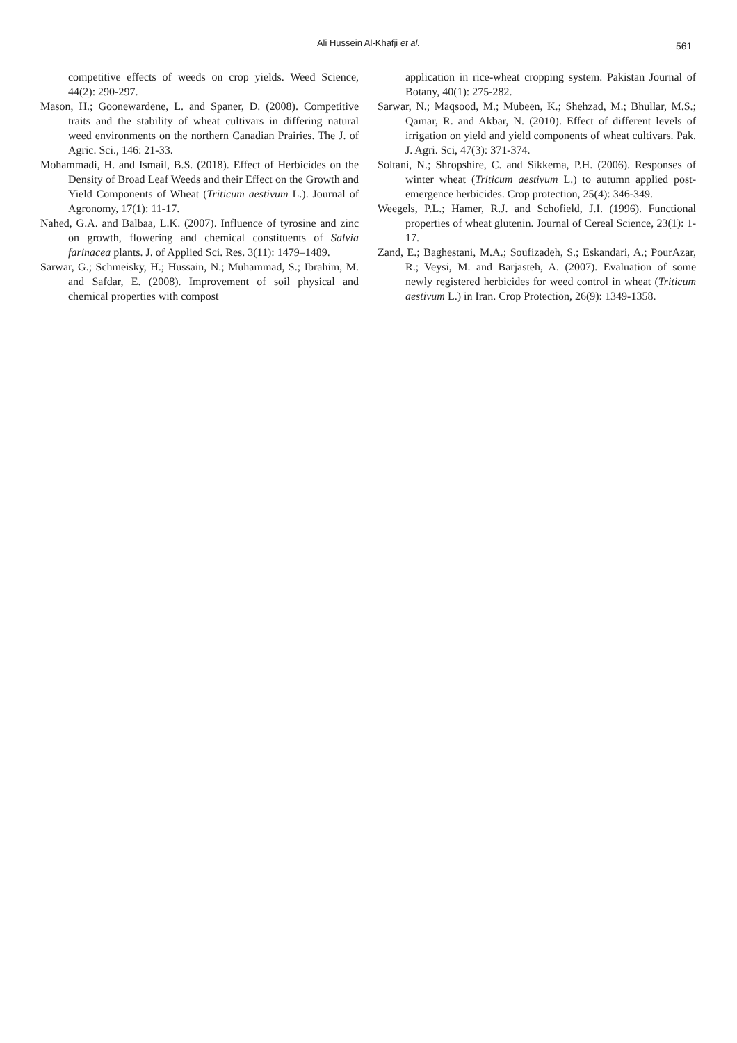Ali Hussein Al-Khafji et al. 561
competitive effects of weeds on crop yields. Weed Science, 44(2): 290-297.
Mason, H.; Goonewardene, L. and Spaner, D. (2008). Competitive traits and the stability of wheat cultivars in differing natural weed environments on the northern Canadian Prairies. The J. of Agric. Sci., 146: 21-33.
Mohammadi, H. and Ismail, B.S. (2018). Effect of Herbicides on the Density of Broad Leaf Weeds and their Effect on the Growth and Yield Components of Wheat (Triticum aestivum L.). Journal of Agronomy, 17(1): 11-17.
Nahed, G.A. and Balbaa, L.K. (2007). Influence of tyrosine and zinc on growth, flowering and chemical constituents of Salvia farinacea plants. J. of Applied Sci. Res. 3(11): 1479–1489.
Sarwar, G.; Schmeisky, H.; Hussain, N.; Muhammad, S.; Ibrahim, M. and Safdar, E. (2008). Improvement of soil physical and chemical properties with compost
application in rice-wheat cropping system. Pakistan Journal of Botany, 40(1): 275-282.
Sarwar, N.; Maqsood, M.; Mubeen, K.; Shehzad, M.; Bhullar, M.S.; Qamar, R. and Akbar, N. (2010). Effect of different levels of irrigation on yield and yield components of wheat cultivars. Pak. J. Agri. Sci, 47(3): 371-374.
Soltani, N.; Shropshire, C. and Sikkema, P.H. (2006). Responses of winter wheat (Triticum aestivum L.) to autumn applied post-emergence herbicides. Crop protection, 25(4): 346-349.
Weegels, P.L.; Hamer, R.J. and Schofield, J.I. (1996). Functional properties of wheat glutenin. Journal of Cereal Science, 23(1): 1-17.
Zand, E.; Baghestani, M.A.; Soufizadeh, S.; Eskandari, A.; PourAzar, R.; Veysi, M. and Barjasteh, A. (2007). Evaluation of some newly registered herbicides for weed control in wheat (Triticum aestivum L.) in Iran. Crop Protection, 26(9): 1349-1358.